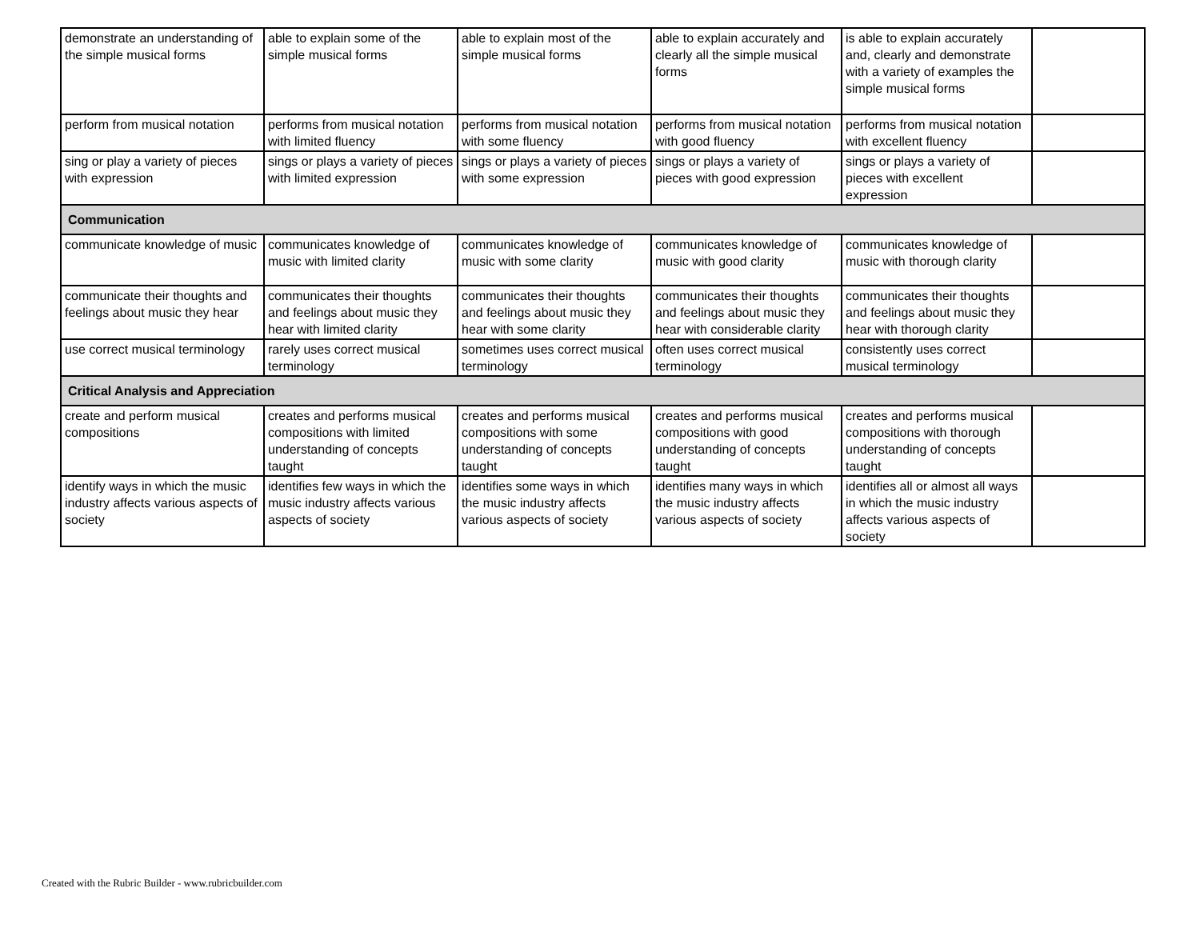| demonstrate an understanding of the simple musical forms | able to explain some of the simple musical forms | able to explain most of the simple musical forms | able to explain accurately and clearly all the simple musical forms | is able to explain accurately and, clearly and demonstrate with a variety of examples the simple musical forms | |
| perform from musical notation | performs from musical notation with limited fluency | performs from musical notation with some fluency | performs from musical notation with good fluency | performs from musical notation with excellent fluency | |
| sing or play a variety of pieces with expression | sings or plays a variety of pieces with limited expression | sings or plays a variety of pieces with some expression | sings or plays a variety of pieces with good expression | sings or plays a variety of pieces with excellent expression | |
| Communication | | | | | |
| communicate knowledge of music | communicates knowledge of music with limited clarity | communicates knowledge of music with some clarity | communicates knowledge of music with good clarity | communicates knowledge of music with thorough clarity | |
| communicate their thoughts and feelings about music they hear | communicates their thoughts and feelings about music they hear with limited clarity | communicates their thoughts and feelings about music they hear with some clarity | communicates their thoughts and feelings about music they hear with considerable clarity | communicates their thoughts and feelings about music they hear with thorough clarity | |
| use correct musical terminology | rarely uses correct musical terminology | sometimes uses correct musical terminology | often uses correct musical terminology | consistently uses correct musical terminology | |
| Critical Analysis and Appreciation | | | | | |
| create and perform musical compositions | creates and performs musical compositions with limited understanding of concepts taught | creates and performs musical compositions with some understanding of concepts taught | creates and performs musical compositions with good understanding of concepts taught | creates and performs musical compositions with thorough understanding of concepts taught | |
| identify ways in which the music industry affects various aspects of society | identifies few ways in which the music industry affects various aspects of society | identifies some ways in which the music industry affects various aspects of society | identifies many ways in which the music industry affects various aspects of society | identifies all or almost all ways in which the music industry affects various aspects of society | |
Created with the Rubric Builder - www.rubricbuilder.com